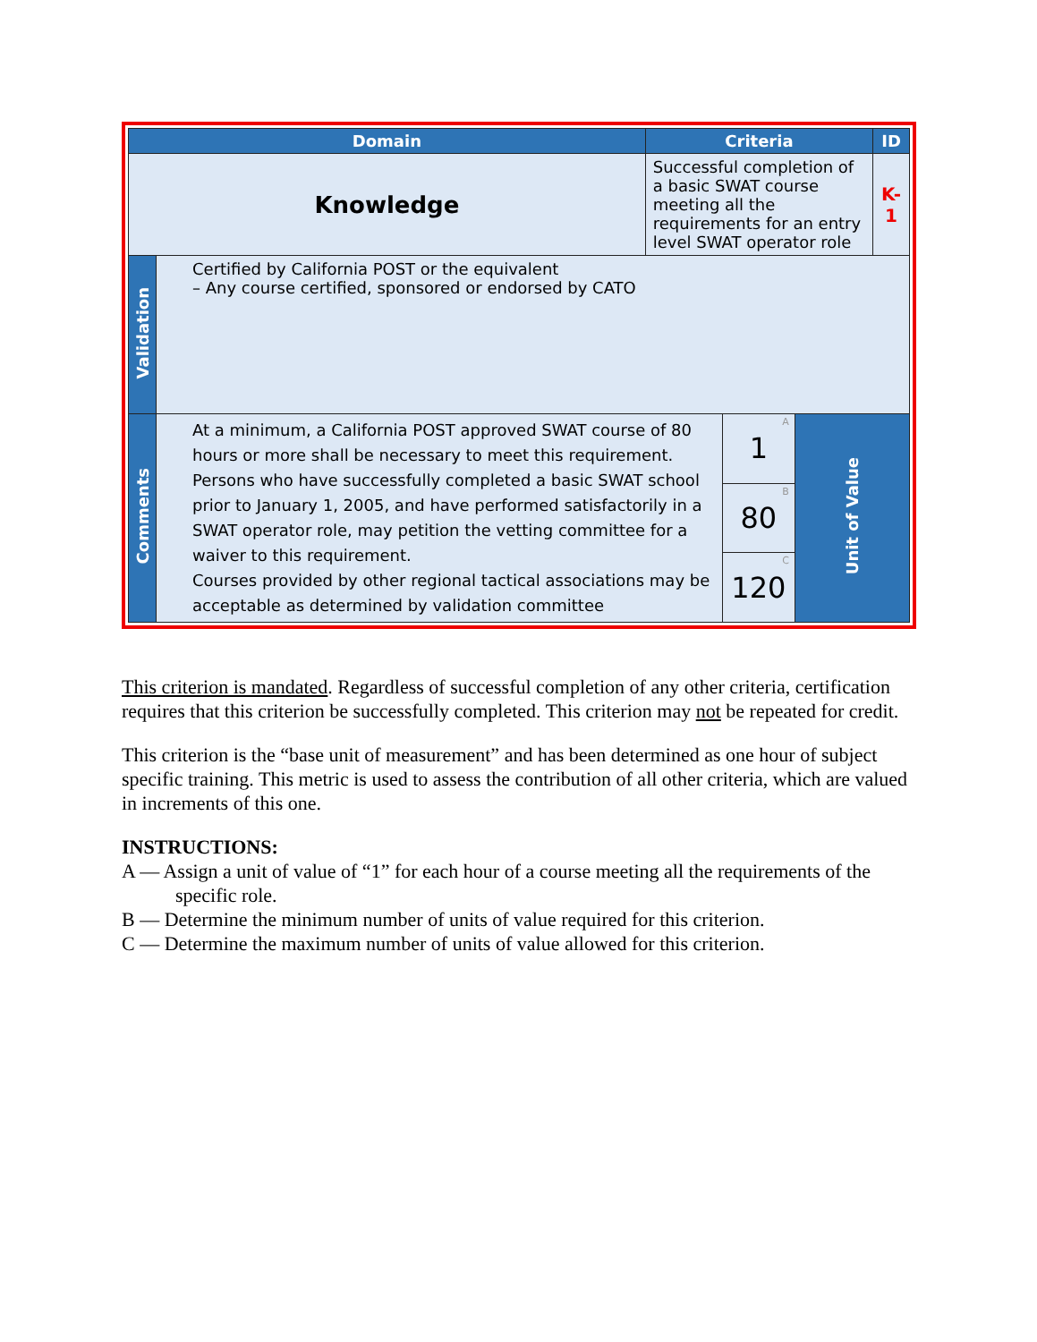| Domain | | Criteria | | | ID |
| --- | --- | --- | --- | --- | --- |
| Knowledge | | Successful completion of a basic SWAT course meeting all the requirements for an entry level SWAT operator role | | | K-1 |
| Validation | Certified by California POST or the equivalent – Any course certified, sponsored or endorsed by CATO | | | | |
| Comments | At a minimum, a California POST approved SWAT course of 80 hours or more shall be necessary to meet this requirement. Persons who have successfully completed a basic SWAT school prior to January 1, 2005, and have performed satisfactorily in a SWAT operator role, may petition the vetting committee for a waiver to this requirement. Courses provided by other regional tactical associations may be acceptable as determined by validation committee | | A 1 | Unit of Value | |
| | | | B 80 | | |
| | | | C 120 | | |
This criterion is mandated. Regardless of successful completion of any other criteria, certification requires that this criterion be successfully completed. This criterion may not be repeated for credit.
This criterion is the “base unit of measurement” and has been determined as one hour of subject specific training. This metric is used to assess the contribution of all other criteria, which are valued in increments of this one.
INSTRUCTIONS:
A — Assign a unit of value of “1” for each hour of a course meeting all the requirements of the specific role.
B — Determine the minimum number of units of value required for this criterion.
C — Determine the maximum number of units of value allowed for this criterion.